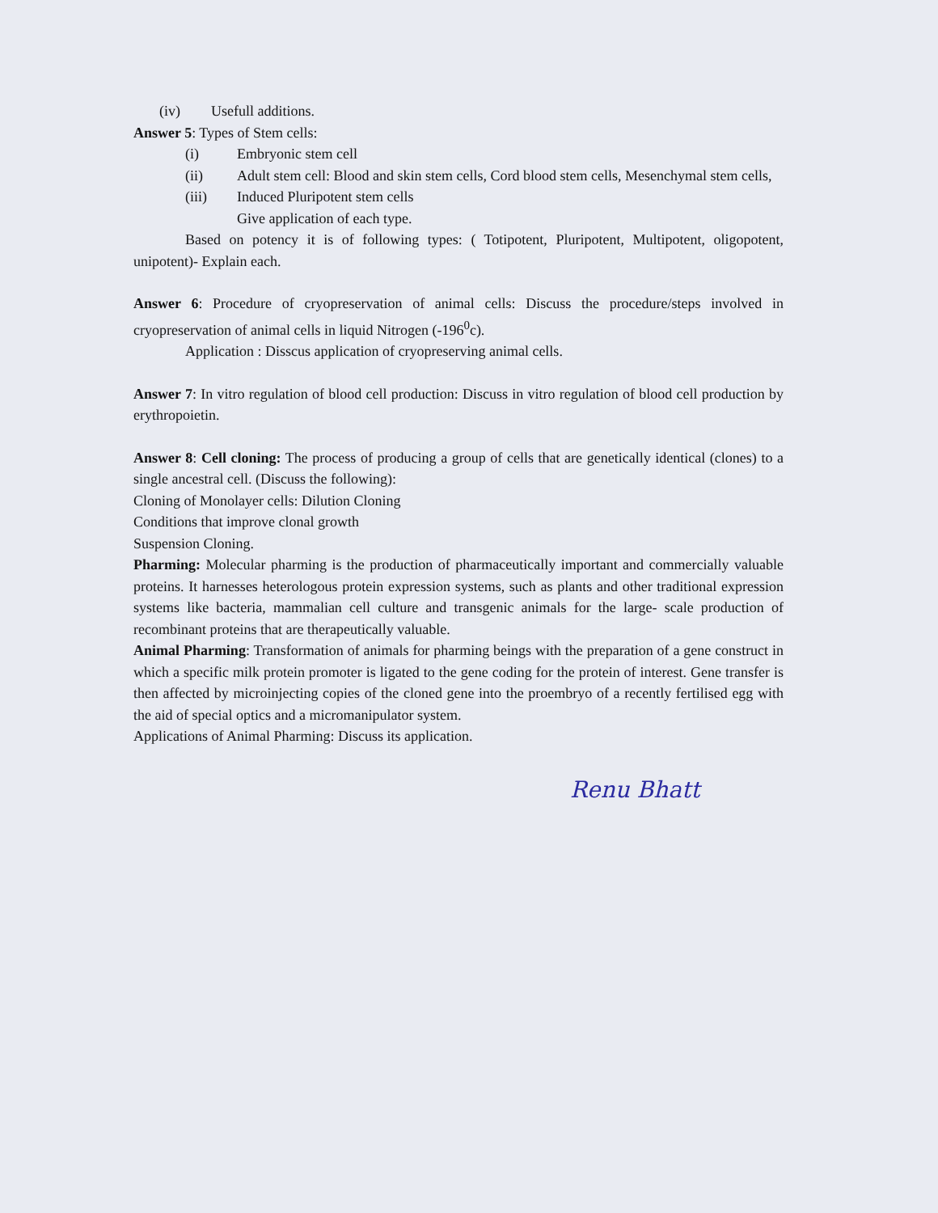(iv) Usefull additions.
Answer 5: Types of Stem cells:
(i) Embryonic stem cell
(ii) Adult stem cell: Blood and skin stem cells, Cord blood stem cells, Mesenchymal stem cells,
(iii) Induced Pluripotent stem cells
Give application of each type.
Based on potency it is of following types: ( Totipotent, Pluripotent, Multipotent, oligopotent, unipotent)- Explain each.
Answer 6: Procedure of cryopreservation of animal cells: Discuss the procedure/steps involved in cryopreservation of animal cells in liquid Nitrogen (-196<sup>0</sup>c).
Application : Disscus application of cryopreserving animal cells.
Answer 7: In vitro regulation of blood cell production: Discuss in vitro regulation of blood cell production by erythropoietin.
Answer 8: Cell cloning: The process of producing a group of cells that are genetically identical (clones) to a single ancestral cell. (Discuss the following):
Cloning of Monolayer cells: Dilution Cloning
Conditions that improve clonal growth
Suspension Cloning.
Pharming: Molecular pharming is the production of pharmaceutically important and commercially valuable proteins. It harnesses heterologous protein expression systems, such as plants and other traditional expression systems like bacteria, mammalian cell culture and transgenic animals for the large- scale production of recombinant proteins that are therapeutically valuable.
Animal Pharming: Transformation of animals for pharming beings with the preparation of a gene construct in which a specific milk protein promoter is ligated to the gene coding for the protein of interest. Gene transfer is then affected by microinjecting copies of the cloned gene into the proembryo of a recently fertilised egg with the aid of special optics and a micromanipulator system.
Applications of Animal Pharming: Discuss its application.
Renu Bhatt